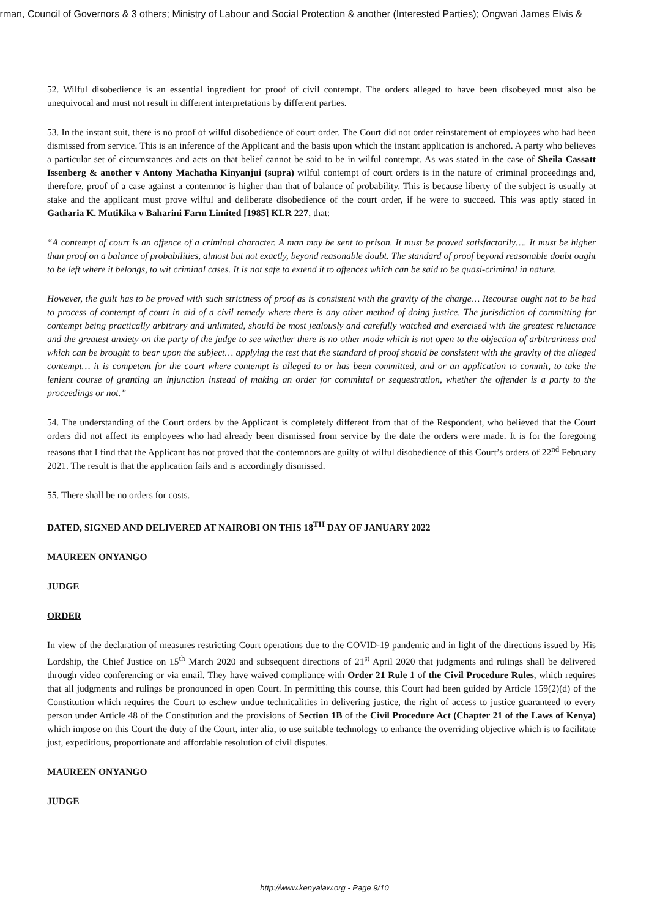irman, Council of Governors & 3 others; Ministry of Labour and Social Protection & another (Interested Parties); Ongwari James Elvis &
52. Wilful disobedience is an essential ingredient for proof of civil contempt. The orders alleged to have been disobeyed must also be unequivocal and must not result in different interpretations by different parties.
53. In the instant suit, there is no proof of wilful disobedience of court order. The Court did not order reinstatement of employees who had been dismissed from service. This is an inference of the Applicant and the basis upon which the instant application is anchored. A party who believes a particular set of circumstances and acts on that belief cannot be said to be in wilful contempt. As was stated in the case of Sheila Cassatt Issenberg & another v Antony Machatha Kinyanjui (supra) wilful contempt of court orders is in the nature of criminal proceedings and, therefore, proof of a case against a contemnor is higher than that of balance of probability. This is because liberty of the subject is usually at stake and the applicant must prove wilful and deliberate disobedience of the court order, if he were to succeed. This was aptly stated in Gatharia K. Mutikika v Baharini Farm Limited [1985] KLR 227, that:
“A contempt of court is an offence of a criminal character. A man may be sent to prison. It must be proved satisfactorily…. It must be higher than proof on a balance of probabilities, almost but not exactly, beyond reasonable doubt. The standard of proof beyond reasonable doubt ought to be left where it belongs, to wit criminal cases. It is not safe to extend it to offences which can be said to be quasi-criminal in nature.
However, the guilt has to be proved with such strictness of proof as is consistent with the gravity of the charge… Recourse ought not to be had to process of contempt of court in aid of a civil remedy where there is any other method of doing justice. The jurisdiction of committing for contempt being practically arbitrary and unlimited, should be most jealously and carefully watched and exercised with the greatest reluctance and the greatest anxiety on the party of the judge to see whether there is no other mode which is not open to the objection of arbitrariness and which can be brought to bear upon the subject… applying the test that the standard of proof should be consistent with the gravity of the alleged contempt… it is competent for the court where contempt is alleged to or has been committed, and or an application to commit, to take the lenient course of granting an injunction instead of making an order for committal or sequestration, whether the offender is a party to the proceedings or not.”
54. The understanding of the Court orders by the Applicant is completely different from that of the Respondent, who believed that the Court orders did not affect its employees who had already been dismissed from service by the date the orders were made. It is for the foregoing reasons that I find that the Applicant has not proved that the contemnors are guilty of wilful disobedience of this Court’s orders of 22<sup>nd</sup> February 2021. The result is that the application fails and is accordingly dismissed.
55. There shall be no orders for costs.
DATED, SIGNED AND DELIVERED AT NAIROBI ON THIS 18<sup>TH</sup> DAY OF JANUARY 2022
MAUREEN ONYANGO
JUDGE
ORDER
In view of the declaration of measures restricting Court operations due to the COVID-19 pandemic and in light of the directions issued by His Lordship, the Chief Justice on 15<sup>th</sup> March 2020 and subsequent directions of 21<sup>st</sup> April 2020 that judgments and rulings shall be delivered through video conferencing or via email. They have waived compliance with Order 21 Rule 1 of the Civil Procedure Rules, which requires that all judgments and rulings be pronounced in open Court. In permitting this course, this Court had been guided by Article 159(2)(d) of the Constitution which requires the Court to eschew undue technicalities in delivering justice, the right of access to justice guaranteed to every person under Article 48 of the Constitution and the provisions of Section 1B of the Civil Procedure Act (Chapter 21 of the Laws of Kenya) which impose on this Court the duty of the Court, inter alia, to use suitable technology to enhance the overriding objective which is to facilitate just, expeditious, proportionate and affordable resolution of civil disputes.
MAUREEN ONYANGO
JUDGE
http://www.kenyalaw.org - Page 9/10